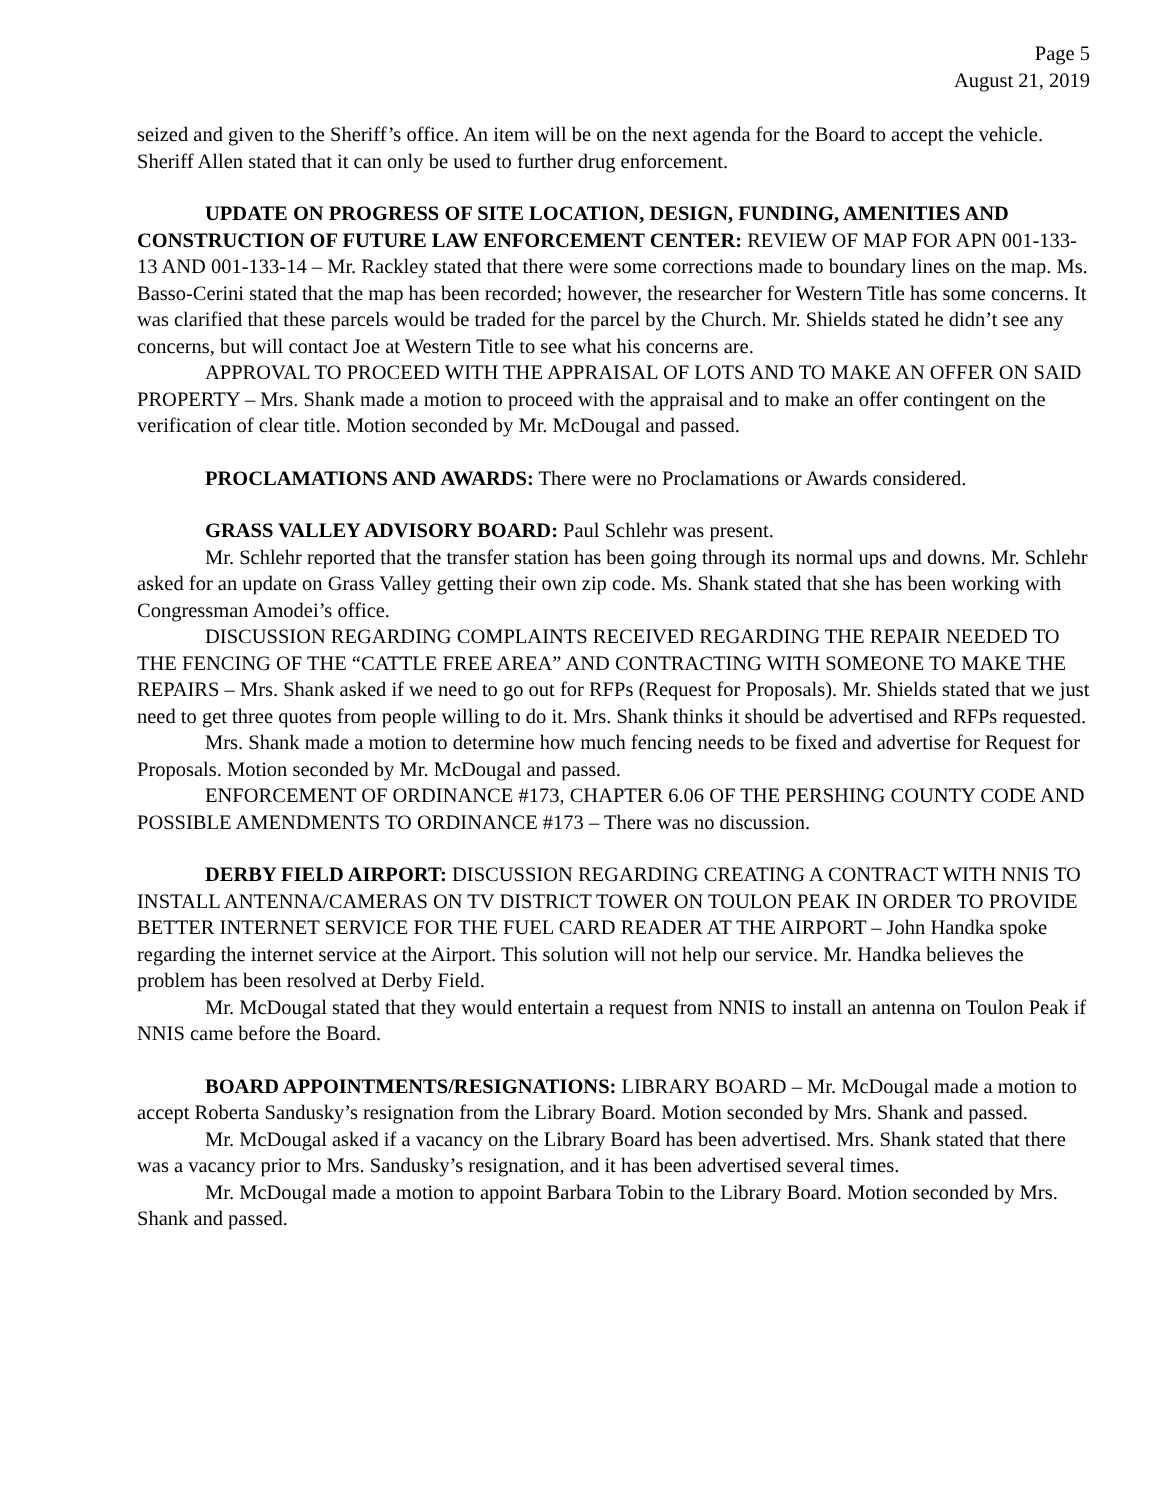Page 5
August 21, 2019
seized and given to the Sheriff’s office. An item will be on the next agenda for the Board to accept the vehicle. Sheriff Allen stated that it can only be used to further drug enforcement.
UPDATE ON PROGRESS OF SITE LOCATION, DESIGN, FUNDING, AMENITIES AND CONSTRUCTION OF FUTURE LAW ENFORCEMENT CENTER: REVIEW OF MAP FOR APN 001-133-13 AND 001-133-14 – Mr. Rackley stated that there were some corrections made to boundary lines on the map. Ms. Basso-Cerini stated that the map has been recorded; however, the researcher for Western Title has some concerns. It was clarified that these parcels would be traded for the parcel by the Church. Mr. Shields stated he didn’t see any concerns, but will contact Joe at Western Title to see what his concerns are.
APPROVAL TO PROCEED WITH THE APPRAISAL OF LOTS AND TO MAKE AN OFFER ON SAID PROPERTY – Mrs. Shank made a motion to proceed with the appraisal and to make an offer contingent on the verification of clear title. Motion seconded by Mr. McDougal and passed.
PROCLAMATIONS AND AWARDS: There were no Proclamations or Awards considered.
GRASS VALLEY ADVISORY BOARD: Paul Schlehr was present.
Mr. Schlehr reported that the transfer station has been going through its normal ups and downs. Mr. Schlehr asked for an update on Grass Valley getting their own zip code. Ms. Shank stated that she has been working with Congressman Amodei’s office.
DISCUSSION REGARDING COMPLAINTS RECEIVED REGARDING THE REPAIR NEEDED TO THE FENCING OF THE “CATTLE FREE AREA” AND CONTRACTING WITH SOMEONE TO MAKE THE REPAIRS – Mrs. Shank asked if we need to go out for RFPs (Request for Proposals). Mr. Shields stated that we just need to get three quotes from people willing to do it. Mrs. Shank thinks it should be advertised and RFPs requested.
Mrs. Shank made a motion to determine how much fencing needs to be fixed and advertise for Request for Proposals. Motion seconded by Mr. McDougal and passed.
ENFORCEMENT OF ORDINANCE #173, CHAPTER 6.06 OF THE PERSHING COUNTY CODE AND POSSIBLE AMENDMENTS TO ORDINANCE #173 – There was no discussion.
DERBY FIELD AIRPORT: DISCUSSION REGARDING CREATING A CONTRACT WITH NNIS TO INSTALL ANTENNA/CAMERAS ON TV DISTRICT TOWER ON TOULON PEAK IN ORDER TO PROVIDE BETTER INTERNET SERVICE FOR THE FUEL CARD READER AT THE AIRPORT – John Handka spoke regarding the internet service at the Airport. This solution will not help our service. Mr. Handka believes the problem has been resolved at Derby Field.
Mr. McDougal stated that they would entertain a request from NNIS to install an antenna on Toulon Peak if NNIS came before the Board.
BOARD APPOINTMENTS/RESIGNATIONS: LIBRARY BOARD – Mr. McDougal made a motion to accept Roberta Sandusky’s resignation from the Library Board. Motion seconded by Mrs. Shank and passed.
Mr. McDougal asked if a vacancy on the Library Board has been advertised. Mrs. Shank stated that there was a vacancy prior to Mrs. Sandusky’s resignation, and it has been advertised several times.
Mr. McDougal made a motion to appoint Barbara Tobin to the Library Board. Motion seconded by Mrs. Shank and passed.